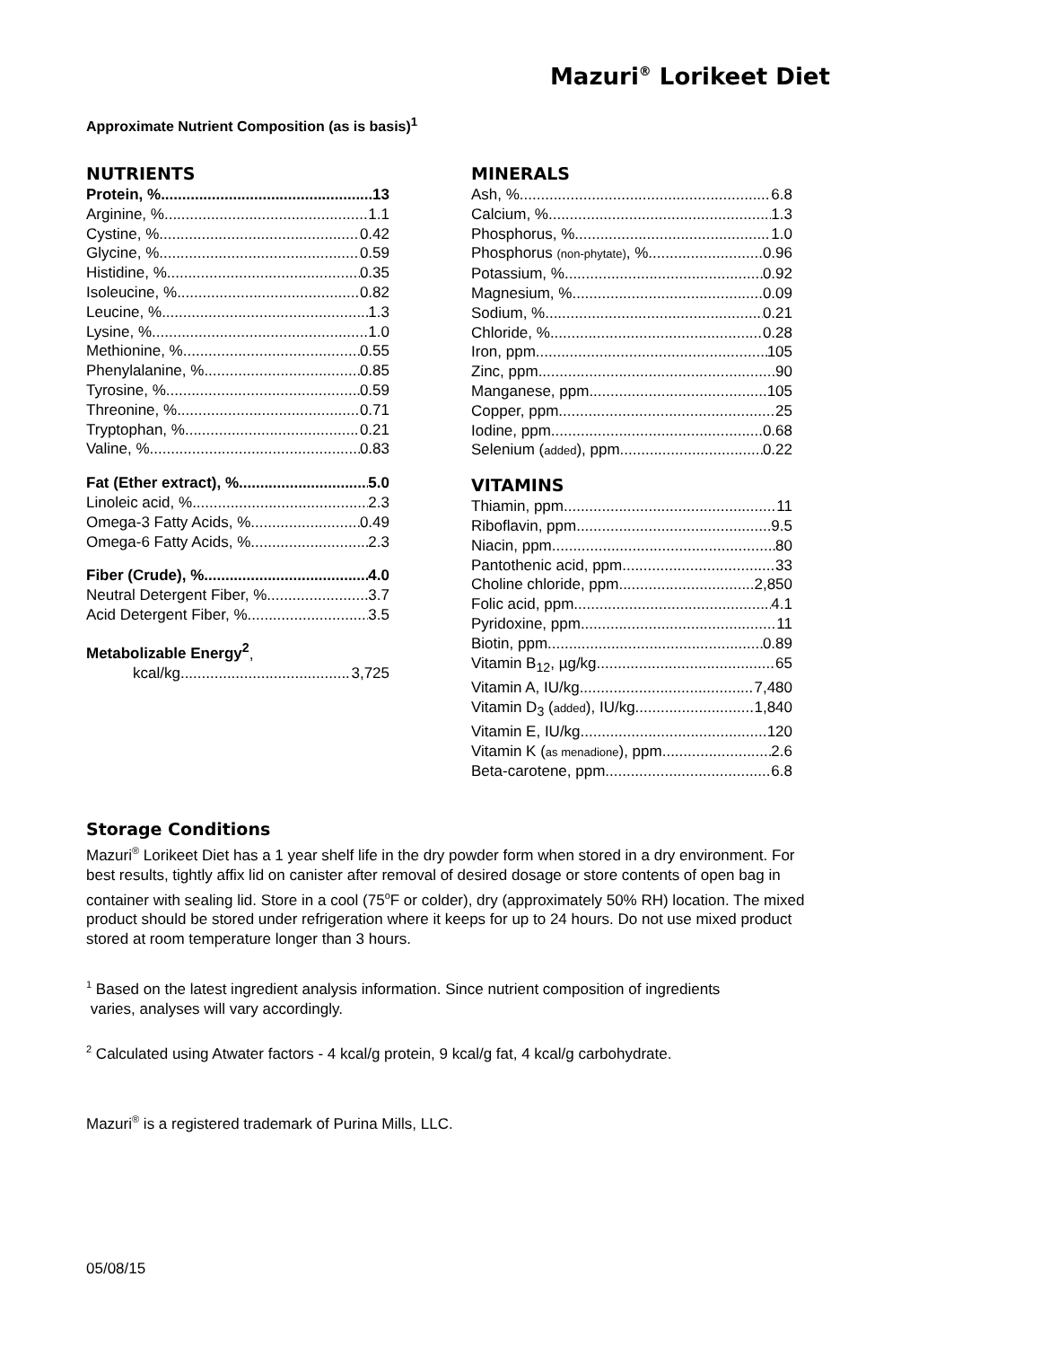Mazuri<sup>®</sup> Lorikeet Diet
Approximate Nutrient Composition (as is basis)<sup>1</sup>
NUTRIENTS
Protein, % 13
Arginine, % 1.1
Cystine, % 0.42
Glycine, % 0.59
Histidine, % 0.35
Isoleucine, % 0.82
Leucine, % 1.3
Lysine, % 1.0
Methionine, % 0.55
Phenylalanine, % 0.85
Tyrosine, % 0.59
Threonine, % 0.71
Tryptophan, % 0.21
Valine, % 0.83
Fat (Ether extract), % 5.0
Linoleic acid, % 2.3
Omega-3 Fatty Acids, % 0.49
Omega-6 Fatty Acids, % 2.3
Fiber (Crude), % 4.0
Neutral Detergent Fiber, % 3.7
Acid Detergent Fiber, % 3.5
Metabolizable Energy<sup>2</sup>,
kcal/kg 3,725
MINERALS
Ash, % 6.8
Calcium, % 1.3
Phosphorus, % 1.0
Phosphorus (non-phytate), % 0.96
Potassium, % 0.92
Magnesium, % 0.09
Sodium, % 0.21
Chloride, % 0.28
Iron, ppm 105
Zinc, ppm 90
Manganese, ppm 105
Copper, ppm 25
Iodine, ppm 0.68
Selenium (added), ppm 0.22
VITAMINS
Thiamin, ppm 11
Riboflavin, ppm 9.5
Niacin, ppm 80
Pantothenic acid, ppm 33
Choline chloride, ppm 2,850
Folic acid, ppm 4.1
Pyridoxine, ppm 11
Biotin, ppm 0.89
Vitamin B<sub>12</sub>, µg/kg 65
Vitamin A, IU/kg 7,480
Vitamin D<sub>3</sub> (added), IU/kg 1,840
Vitamin E, IU/kg 120
Vitamin K (as menadione), ppm 2.6
Beta-carotene, ppm 6.8
Storage Conditions
Mazuri<sup>®</sup> Lorikeet Diet has a 1 year shelf life in the dry powder form when stored in a dry environment. For best results, tightly affix lid on canister after removal of desired dosage or store contents of open bag in container with sealing lid. Store in a cool (75<sup>o</sup>F or colder), dry (approximately 50% RH) location. The mixed product should be stored under refrigeration where it keeps for up to 24 hours. Do not use mixed product stored at room temperature longer than 3 hours.
<sup>1</sup> Based on the latest ingredient analysis information. Since nutrient composition of ingredients
varies, analyses will vary accordingly.
<sup>2</sup> Calculated using Atwater factors - 4 kcal/g protein, 9 kcal/g fat, 4 kcal/g carbohydrate.
Mazuri<sup>®</sup> is a registered trademark of Purina Mills, LLC.
05/08/15